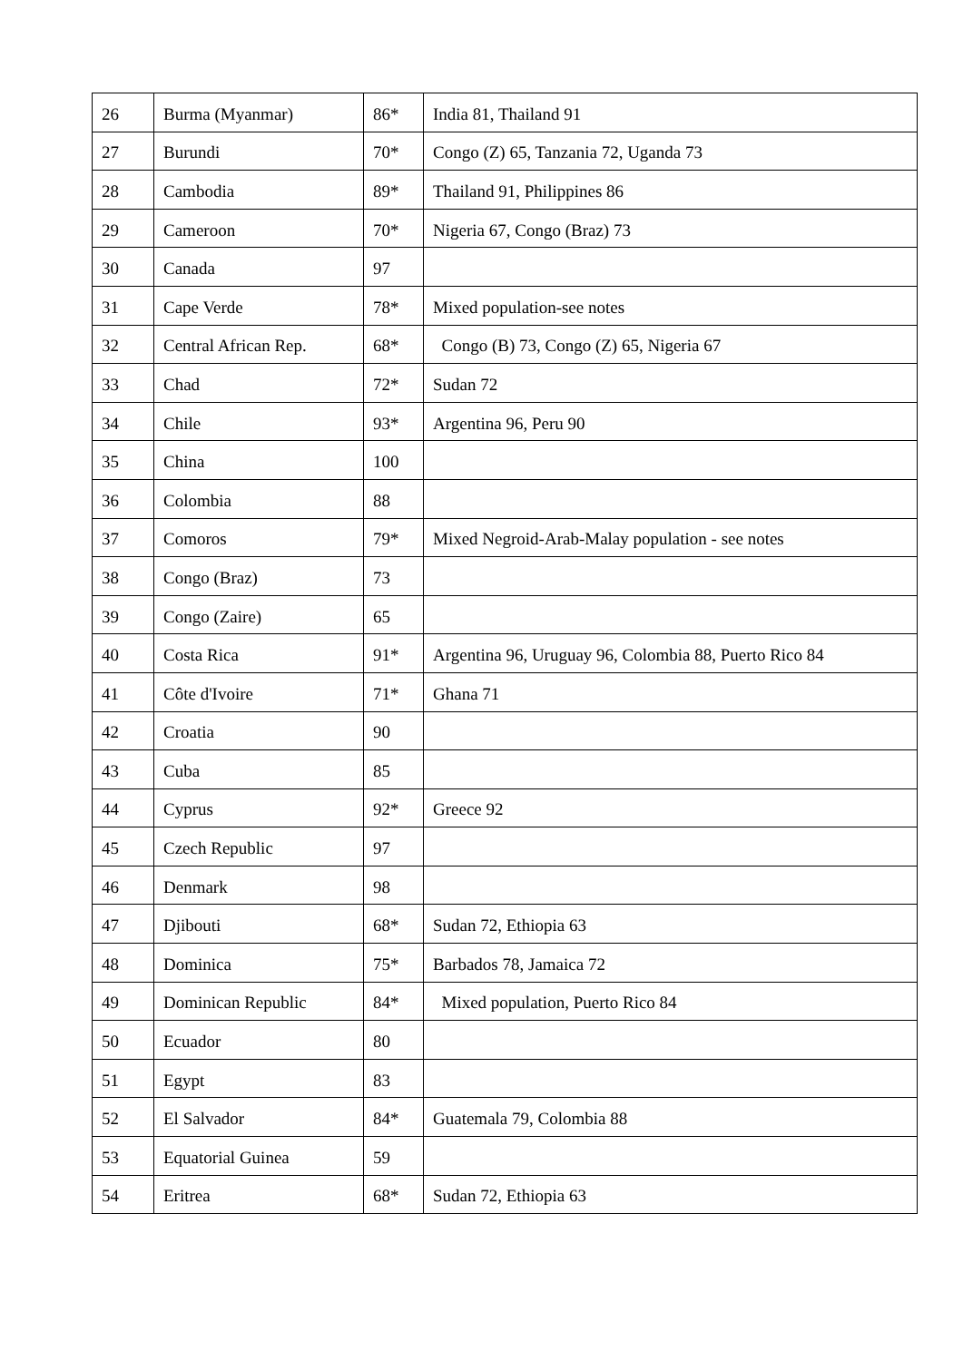| 26 | Burma (Myanmar) | 86* | India 81, Thailand 91 |
| 27 | Burundi | 70* | Congo (Z) 65, Tanzania 72, Uganda 73 |
| 28 | Cambodia | 89* | Thailand 91, Philippines 86 |
| 29 | Cameroon | 70* | Nigeria 67, Congo (Braz) 73 |
| 30 | Canada | 97 | |
| 31 | Cape Verde | 78* | Mixed population-see notes |
| 32 | Central African Rep. | 68* | Congo (B) 73, Congo (Z) 65, Nigeria 67 |
| 33 | Chad | 72* | Sudan 72 |
| 34 | Chile | 93* | Argentina 96, Peru 90 |
| 35 | China | 100 | |
| 36 | Colombia | 88 | |
| 37 | Comoros | 79* | Mixed Negroid-Arab-Malay population - see notes |
| 38 | Congo (Braz) | 73 | |
| 39 | Congo (Zaire) | 65 | |
| 40 | Costa Rica | 91* | Argentina 96, Uruguay 96, Colombia 88, Puerto Rico 84 |
| 41 | Côte d'Ivoire | 71* | Ghana 71 |
| 42 | Croatia | 90 | |
| 43 | Cuba | 85 | |
| 44 | Cyprus | 92* | Greece 92 |
| 45 | Czech Republic | 97 | |
| 46 | Denmark | 98 | |
| 47 | Djibouti | 68* | Sudan 72, Ethiopia 63 |
| 48 | Dominica | 75* | Barbados 78, Jamaica 72 |
| 49 | Dominican Republic | 84* | Mixed population, Puerto Rico 84 |
| 50 | Ecuador | 80 | |
| 51 | Egypt | 83 | |
| 52 | El Salvador | 84* | Guatemala 79, Colombia 88 |
| 53 | Equatorial Guinea | 59 | |
| 54 | Eritrea | 68* | Sudan 72, Ethiopia 63 |